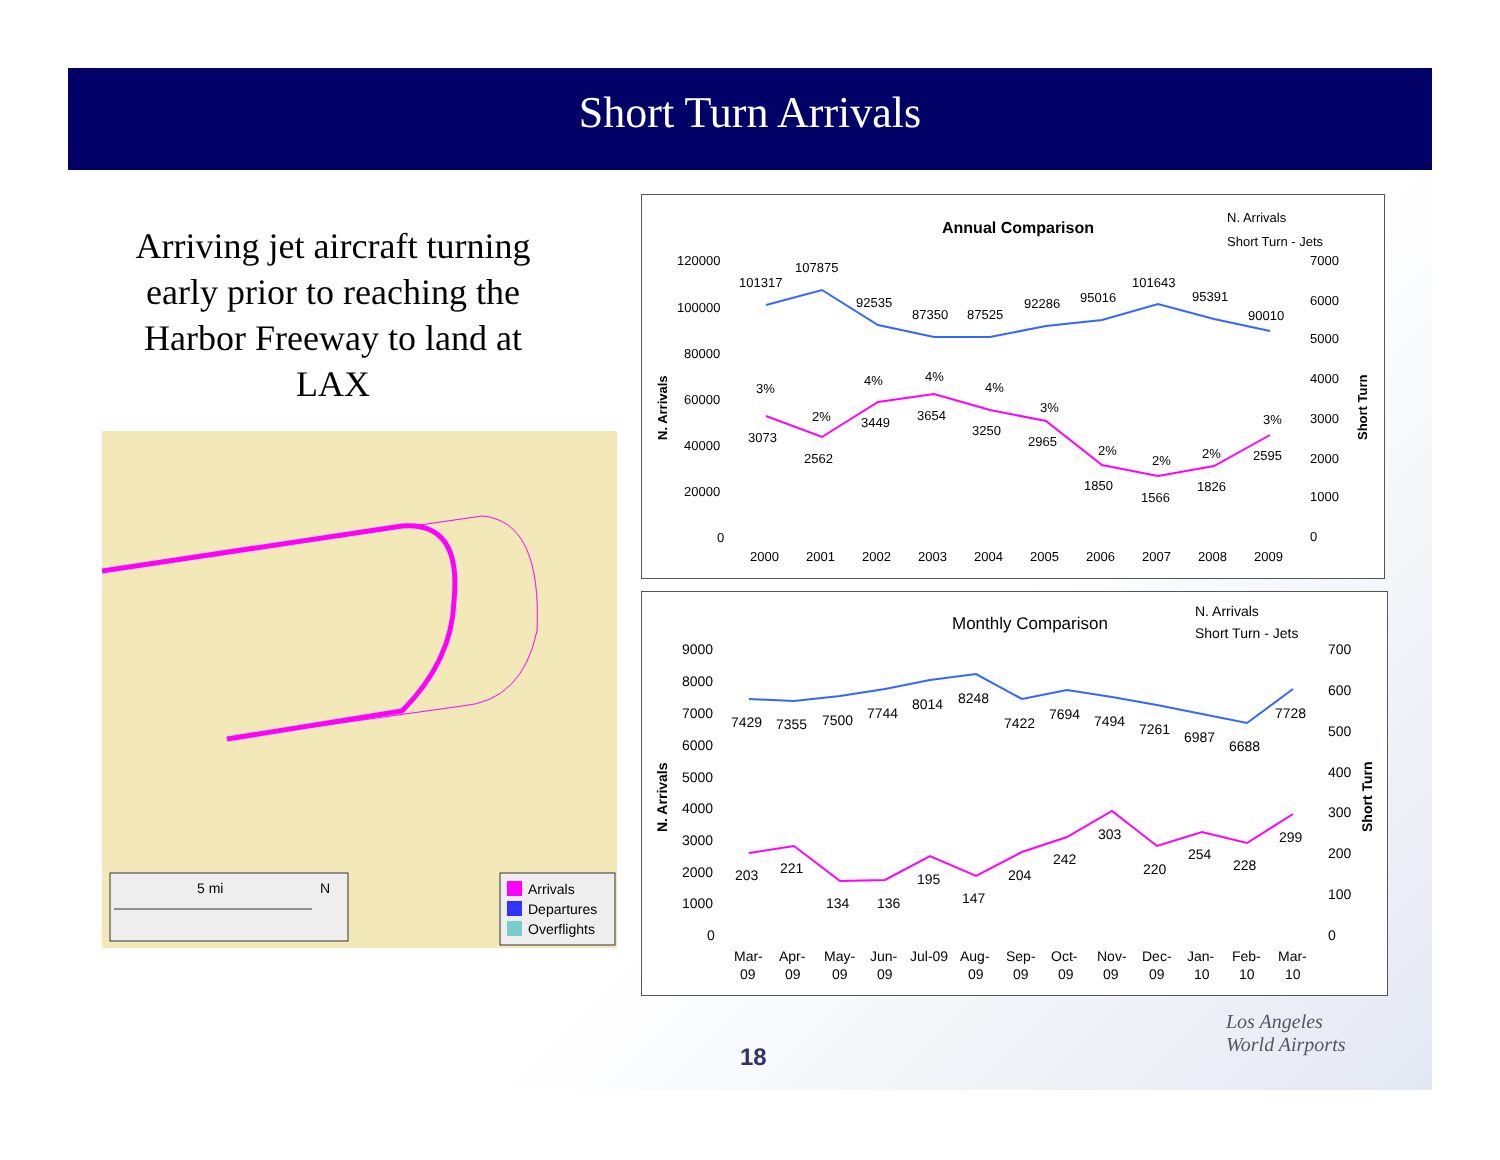Short Turn Arrivals
Arriving jet aircraft turning early prior to reaching the Harbor Freeway to land at LAX
5 mi
N
Arrivals
Departures
Overflights
Annual Comparison
N. Arrivals
Short Turn - Jets
N. Arrivals
Short Turn
120000
100000
80000
60000
40000
20000
0
7000
6000
5000
4000
3000
2000
1000
0
101317
107875
92535
87350
87525
92286
95016
101643
95391
90010
3%
2%
4%
4%
4%
3%
2%
2%
2%
3%
3073
2562
3449
3654
3250
2965
1850
1566
1826
2595
2000
2001
2002
2003
2004
2005
2006
2007
2008
2009
Monthly Comparison
N. Arrivals
Short Turn - Jets
N. Arrivals
Short Turn
9000
8000
7000
6000
5000
4000
3000
2000
1000
0
700
600
500
400
300
200
100
0
7429
7355
7500
7744
8014
8248
7422
7694
7494
7261
6987
6688
7728
203
221
134
136
195
147
204
242
303
220
254
228
299
Mar-
Apr-
May-
Jun-
Jul-09
Aug-
Sep-
Oct-
Nov-
Dec-
Jan-
Feb-
Mar-
09
09
09
09
09
09
09
09
09
10
10
10
18
Los Angeles
World Airports